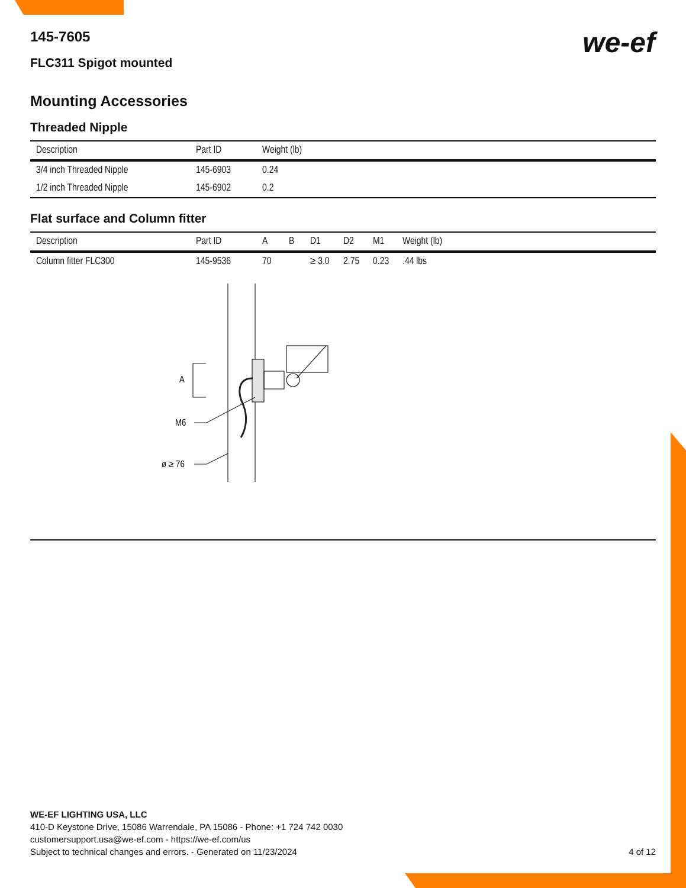we-ef
145-7605
FLC311 Spigot mounted
Mounting Accessories
Threaded Nipple
| Description | Part ID | Weight (lb) |
| --- | --- | --- |
| 3/4 inch Threaded Nipple | 145-6903 | 0.24 |
| 1/2 inch Threaded Nipple | 145-6902 | 0.2 |
Flat surface and Column fitter
| Description | Part ID | A | B | D1 | D2 | M1 | Weight (lb) |
| --- | --- | --- | --- | --- | --- | --- | --- |
| Column fitter FLC300 | 145-9536 | 70 | | ≥ 3.0 | 2.75 | 0.23 | .44 lbs |
A
M6
ø ≥ 76
WE-EF LIGHTING USA, LLC
410-D Keystone Drive, 15086 Warrendale, PA 15086 - Phone: +1 724 742 0030
customersupport.usa@we-ef.com - https://we-ef.com/us
Subject to technical changes and errors. - Generated on 11/23/2024 4 of 12